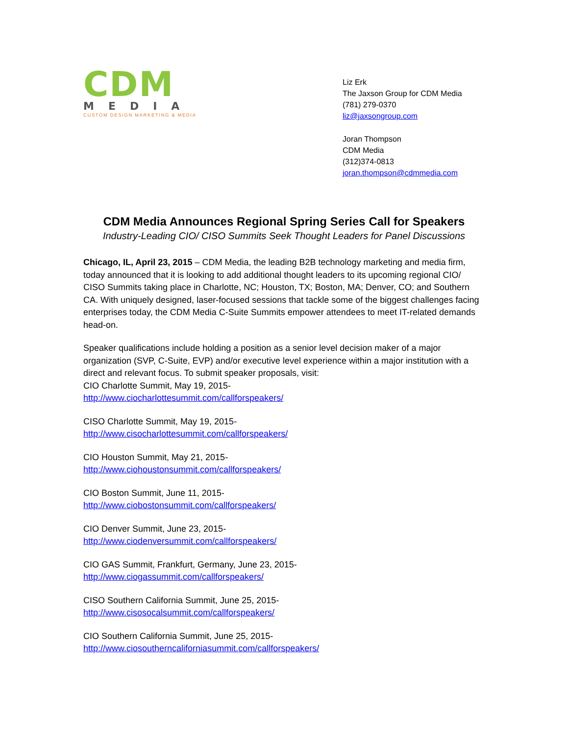CDM
MEDIA
CUSTOM DESIGN MARKETING & MEDIA
Liz Erk
The Jaxson Group for CDM Media
(781) 279-0370
liz@jaxsongroup.com
Joran Thompson
CDM Media
(312)374-0813
joran.thompson@cdmmedia.com
CDM Media Announces Regional Spring Series Call for Speakers
Industry-Leading CIO/ CISO Summits Seek Thought Leaders for Panel Discussions
Chicago, IL, April 23, 2015 – CDM Media, the leading B2B technology marketing and media firm, today announced that it is looking to add additional thought leaders to its upcoming regional CIO/ CISO Summits taking place in Charlotte, NC; Houston, TX; Boston, MA; Denver, CO; and Southern CA. With uniquely designed, laser-focused sessions that tackle some of the biggest challenges facing enterprises today, the CDM Media C-Suite Summits empower attendees to meet IT-related demands head-on.
Speaker qualifications include holding a position as a senior level decision maker of a major organization (SVP, C-Suite, EVP) and/or executive level experience within a major institution with a direct and relevant focus. To submit speaker proposals, visit:
CIO Charlotte Summit, May 19, 2015-
http://www.ciocharlottesummit.com/callforspeakers/
CISO Charlotte Summit, May 19, 2015-
http://www.cisocharlottesummit.com/callforspeakers/
CIO Houston Summit, May 21, 2015-
http://www.ciohoustonsummit.com/callforspeakers/
CIO Boston Summit, June 11, 2015-
http://www.ciobostonsummit.com/callforspeakers/
CIO Denver Summit, June 23, 2015-
http://www.ciodenversummit.com/callforspeakers/
CIO GAS Summit, Frankfurt, Germany, June 23, 2015-
http://www.ciogassummit.com/callforspeakers/
CISO Southern California Summit, June 25, 2015-
http://www.cisosocalsummit.com/callforspeakers/
CIO Southern California Summit, June 25, 2015-
http://www.ciosoutherncaliforniasummit.com/callforspeakers/